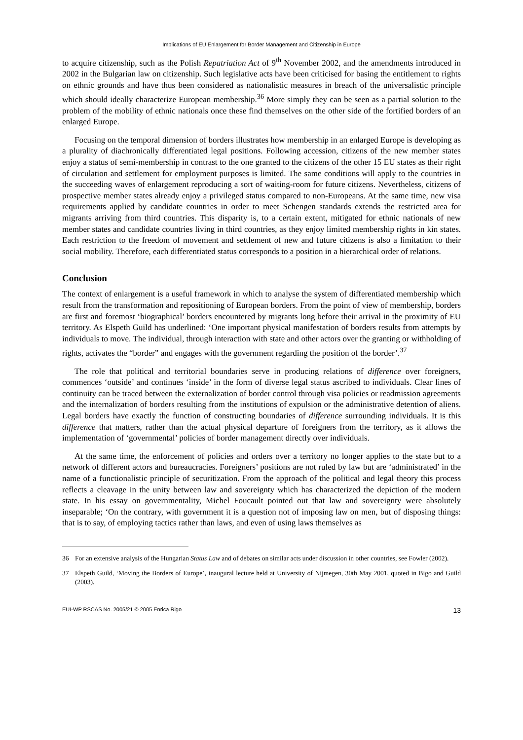Implications of EU Enlargement for Border Management and Citizenship in Europe
to acquire citizenship, such as the Polish Repatriation Act of 9<sup>th</sup> November 2002, and the amendments introduced in 2002 in the Bulgarian law on citizenship. Such legislative acts have been criticised for basing the entitlement to rights on ethnic grounds and have thus been considered as nationalistic measures in breach of the universalistic principle which should ideally characterize European membership.<sup>36</sup> More simply they can be seen as a partial solution to the problem of the mobility of ethnic nationals once these find themselves on the other side of the fortified borders of an enlarged Europe.
Focusing on the temporal dimension of borders illustrates how membership in an enlarged Europe is developing as a plurality of diachronically differentiated legal positions. Following accession, citizens of the new member states enjoy a status of semi-membership in contrast to the one granted to the citizens of the other 15 EU states as their right of circulation and settlement for employment purposes is limited. The same conditions will apply to the countries in the succeeding waves of enlargement reproducing a sort of waiting-room for future citizens. Nevertheless, citizens of prospective member states already enjoy a privileged status compared to non-Europeans. At the same time, new visa requirements applied by candidate countries in order to meet Schengen standards extends the restricted area for migrants arriving from third countries. This disparity is, to a certain extent, mitigated for ethnic nationals of new member states and candidate countries living in third countries, as they enjoy limited membership rights in kin states. Each restriction to the freedom of movement and settlement of new and future citizens is also a limitation to their social mobility. Therefore, each differentiated status corresponds to a position in a hierarchical order of relations.
Conclusion
The context of enlargement is a useful framework in which to analyse the system of differentiated membership which result from the transformation and repositioning of European borders. From the point of view of membership, borders are first and foremost ‘biographical’ borders encountered by migrants long before their arrival in the proximity of EU territory. As Elspeth Guild has underlined: ‘One important physical manifestation of borders results from attempts by individuals to move. The individual, through interaction with state and other actors over the granting or withholding of rights, activates the “border” and engages with the government regarding the position of the border’.<sup>37</sup>
The role that political and territorial boundaries serve in producing relations of difference over foreigners, commences ‘outside’ and continues ‘inside’ in the form of diverse legal status ascribed to individuals. Clear lines of continuity can be traced between the externalization of border control through visa policies or readmission agreements and the internalization of borders resulting from the institutions of expulsion or the administrative detention of aliens. Legal borders have exactly the function of constructing boundaries of difference surrounding individuals. It is this difference that matters, rather than the actual physical departure of foreigners from the territory, as it allows the implementation of ‘governmental’ policies of border management directly over individuals.
At the same time, the enforcement of policies and orders over a territory no longer applies to the state but to a network of different actors and bureaucracies. Foreigners’ positions are not ruled by law but are ‘administrated’ in the name of a functionalistic principle of securitization. From the approach of the political and legal theory this process reflects a cleavage in the unity between law and sovereignty which has characterized the depiction of the modern state. In his essay on governmentality, Michel Foucault pointed out that law and sovereignty were absolutely inseparable; ‘On the contrary, with government it is a question not of imposing law on men, but of disposing things: that is to say, of employing tactics rather than laws, and even of using laws themselves as
36 For an extensive analysis of the Hungarian Status Law and of debates on similar acts under discussion in other countries, see Fowler (2002).
37 Elspeth Guild, ‘Moving the Borders of Europe’, inaugural lecture held at University of Nijmegen, 30th May 2001, quoted in Bigo and Guild (2003).
EUI-WP RSCAS No. 2005/21 © 2005 Enrica Rigo 13